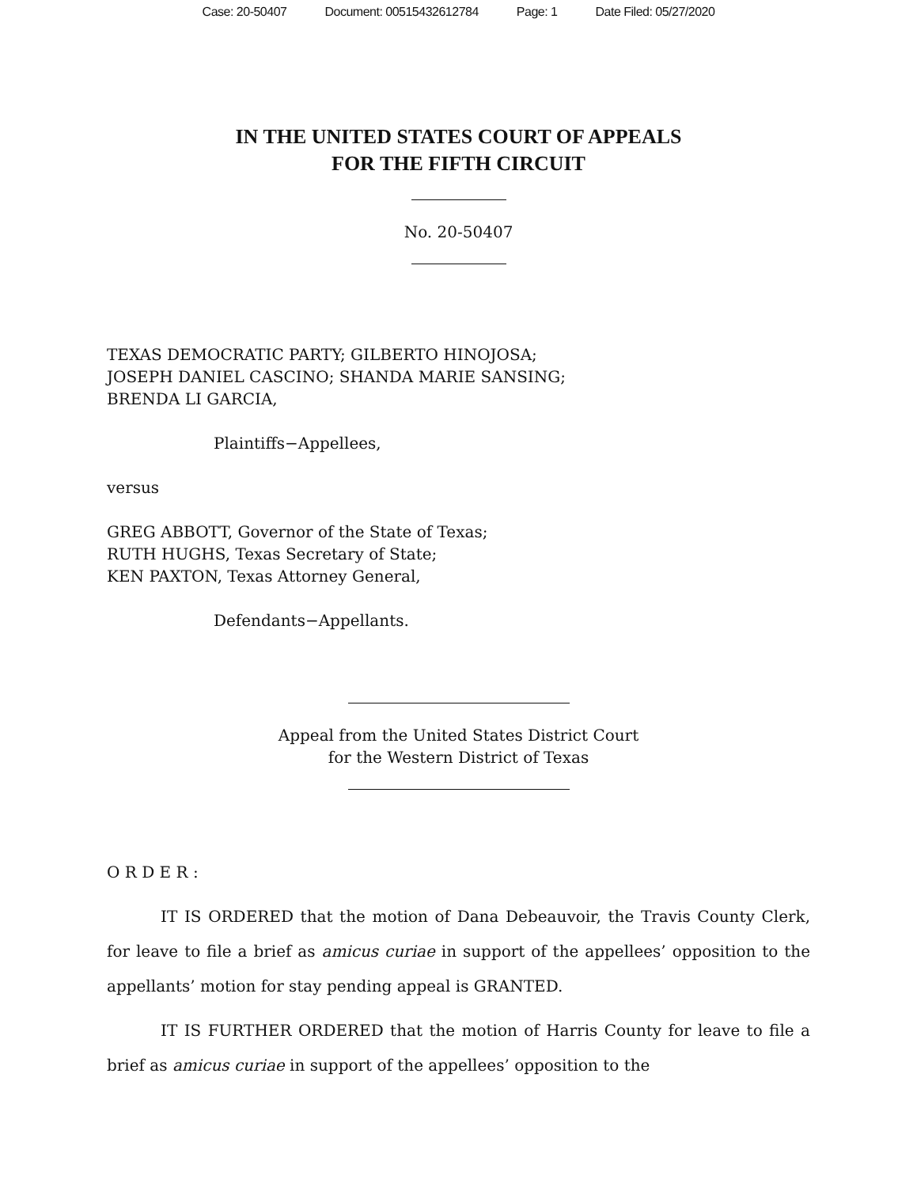Case: 20-50407 Document: 00515432612784 Page: 1 Date Filed: 05/27/2020
IN THE UNITED STATES COURT OF APPEALS
FOR THE FIFTH CIRCUIT
No. 20-50407
TEXAS DEMOCRATIC PARTY; GILBERTO HINOJOSA;
JOSEPH DANIEL CASCINO; SHANDA MARIE SANSING;
BRENDA LI GARCIA,
Plaintiffs−Appellees,
versus
GREG ABBOTT, Governor of the State of Texas;
RUTH HUGHS, Texas Secretary of State;
KEN PAXTON, Texas Attorney General,
Defendants−Appellants.
Appeal from the United States District Court
for the Western District of Texas
O R D E R :
IT IS ORDERED that the motion of Dana Debeauvoir, the Travis County Clerk, for leave to file a brief as amicus curiae in support of the appellees’ opposition to the appellants’ motion for stay pending appeal is GRANTED.
IT IS FURTHER ORDERED that the motion of Harris County for leave to file a brief as amicus curiae in support of the appellees’ opposition to the